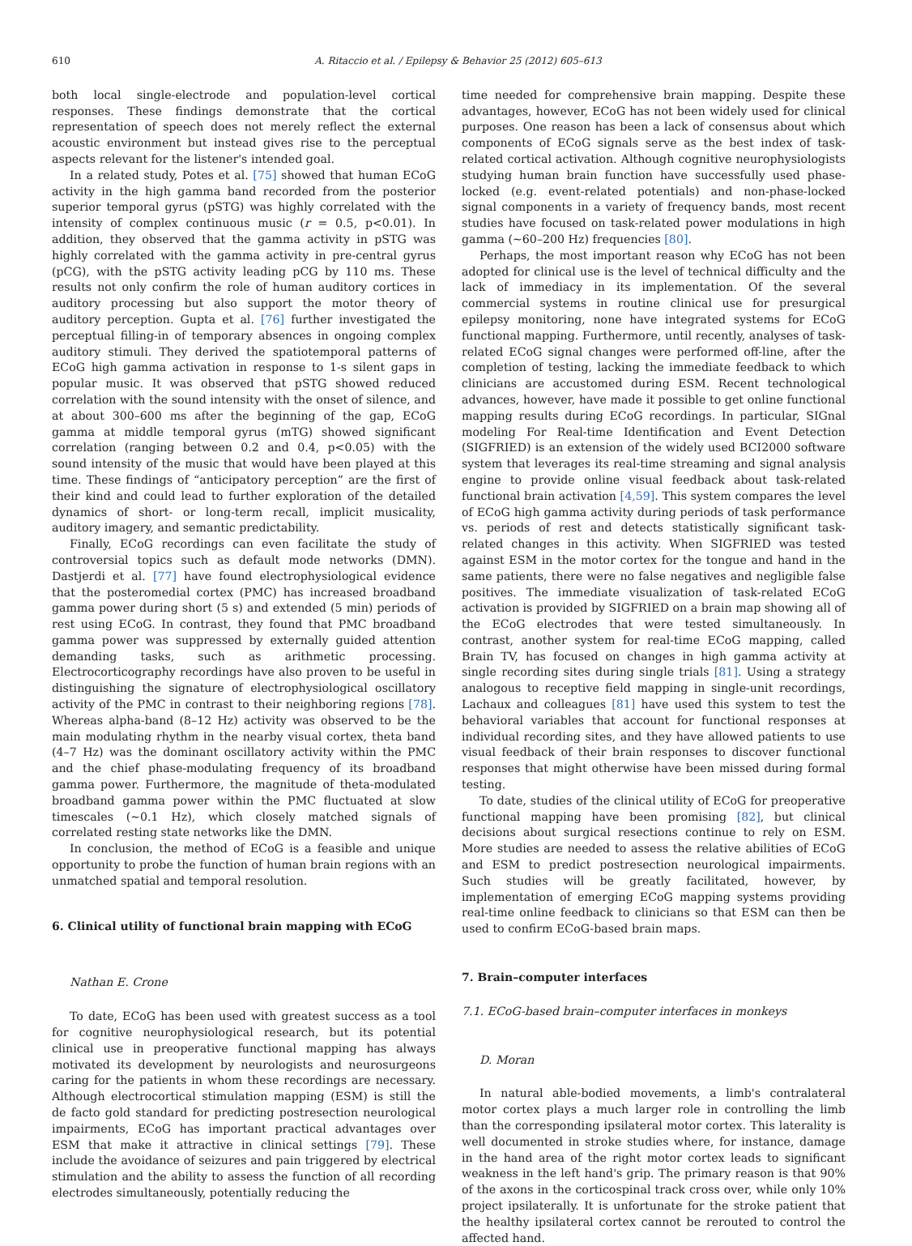610 A. Ritaccio et al. / Epilepsy & Behavior 25 (2012) 605–613
both local single-electrode and population-level cortical responses. These findings demonstrate that the cortical representation of speech does not merely reflect the external acoustic environment but instead gives rise to the perceptual aspects relevant for the listener's intended goal.
In a related study, Potes et al. [75] showed that human ECoG activity in the high gamma band recorded from the posterior superior temporal gyrus (pSTG) was highly correlated with the intensity of complex continuous music (r = 0.5, p<0.01). In addition, they observed that the gamma activity in pSTG was highly correlated with the gamma activity in pre-central gyrus (pCG), with the pSTG activity leading pCG by 110 ms. These results not only confirm the role of human auditory cortices in auditory processing but also support the motor theory of auditory perception. Gupta et al. [76] further investigated the perceptual filling-in of temporary absences in ongoing complex auditory stimuli. They derived the spatiotemporal patterns of ECoG high gamma activation in response to 1-s silent gaps in popular music. It was observed that pSTG showed reduced correlation with the sound intensity with the onset of silence, and at about 300–600 ms after the beginning of the gap, ECoG gamma at middle temporal gyrus (mTG) showed significant correlation (ranging between 0.2 and 0.4, p<0.05) with the sound intensity of the music that would have been played at this time. These findings of “anticipatory perception” are the first of their kind and could lead to further exploration of the detailed dynamics of short- or long-term recall, implicit musicality, auditory imagery, and semantic predictability.
Finally, ECoG recordings can even facilitate the study of controversial topics such as default mode networks (DMN). Dastjerdi et al. [77] have found electrophysiological evidence that the posteromedial cortex (PMC) has increased broadband gamma power during short (5 s) and extended (5 min) periods of rest using ECoG. In contrast, they found that PMC broadband gamma power was suppressed by externally guided attention demanding tasks, such as arithmetic processing. Electrocorticography recordings have also proven to be useful in distinguishing the signature of electrophysiological oscillatory activity of the PMC in contrast to their neighboring regions [78]. Whereas alpha-band (8–12 Hz) activity was observed to be the main modulating rhythm in the nearby visual cortex, theta band (4–7 Hz) was the dominant oscillatory activity within the PMC and the chief phase-modulating frequency of its broadband gamma power. Furthermore, the magnitude of theta-modulated broadband gamma power within the PMC fluctuated at slow timescales (~0.1 Hz), which closely matched signals of correlated resting state networks like the DMN.
In conclusion, the method of ECoG is a feasible and unique opportunity to probe the function of human brain regions with an unmatched spatial and temporal resolution.
6. Clinical utility of functional brain mapping with ECoG
Nathan E. Crone
To date, ECoG has been used with greatest success as a tool for cognitive neurophysiological research, but its potential clinical use in preoperative functional mapping has always motivated its development by neurologists and neurosurgeons caring for the patients in whom these recordings are necessary. Although electrocortical stimulation mapping (ESM) is still the de facto gold standard for predicting postresection neurological impairments, ECoG has important practical advantages over ESM that make it attractive in clinical settings [79]. These include the avoidance of seizures and pain triggered by electrical stimulation and the ability to assess the function of all recording electrodes simultaneously, potentially reducing the
time needed for comprehensive brain mapping. Despite these advantages, however, ECoG has not been widely used for clinical purposes. One reason has been a lack of consensus about which components of ECoG signals serve as the best index of task-related cortical activation. Although cognitive neurophysiologists studying human brain function have successfully used phase-locked (e.g. event-related potentials) and non-phase-locked signal components in a variety of frequency bands, most recent studies have focused on task-related power modulations in high gamma (~60–200 Hz) frequencies [80].
Perhaps, the most important reason why ECoG has not been adopted for clinical use is the level of technical difficulty and the lack of immediacy in its implementation. Of the several commercial systems in routine clinical use for presurgical epilepsy monitoring, none have integrated systems for ECoG functional mapping. Furthermore, until recently, analyses of task-related ECoG signal changes were performed off-line, after the completion of testing, lacking the immediate feedback to which clinicians are accustomed during ESM. Recent technological advances, however, have made it possible to get online functional mapping results during ECoG recordings. In particular, SIGnal modeling For Real-time Identification and Event Detection (SIGFRIED) is an extension of the widely used BCI2000 software system that leverages its real-time streaming and signal analysis engine to provide online visual feedback about task-related functional brain activation [4,59]. This system compares the level of ECoG high gamma activity during periods of task performance vs. periods of rest and detects statistically significant task-related changes in this activity. When SIGFRIED was tested against ESM in the motor cortex for the tongue and hand in the same patients, there were no false negatives and negligible false positives. The immediate visualization of task-related ECoG activation is provided by SIGFRIED on a brain map showing all of the ECoG electrodes that were tested simultaneously. In contrast, another system for real-time ECoG mapping, called Brain TV, has focused on changes in high gamma activity at single recording sites during single trials [81]. Using a strategy analogous to receptive field mapping in single-unit recordings, Lachaux and colleagues [81] have used this system to test the behavioral variables that account for functional responses at individual recording sites, and they have allowed patients to use visual feedback of their brain responses to discover functional responses that might otherwise have been missed during formal testing.
To date, studies of the clinical utility of ECoG for preoperative functional mapping have been promising [82], but clinical decisions about surgical resections continue to rely on ESM. More studies are needed to assess the relative abilities of ECoG and ESM to predict postresection neurological impairments. Such studies will be greatly facilitated, however, by implementation of emerging ECoG mapping systems providing real-time online feedback to clinicians so that ESM can then be used to confirm ECoG-based brain maps.
7. Brain–computer interfaces
7.1. ECoG-based brain–computer interfaces in monkeys
D. Moran
In natural able-bodied movements, a limb's contralateral motor cortex plays a much larger role in controlling the limb than the corresponding ipsilateral motor cortex. This laterality is well documented in stroke studies where, for instance, damage in the hand area of the right motor cortex leads to significant weakness in the left hand's grip. The primary reason is that 90% of the axons in the corticospinal track cross over, while only 10% project ipsilaterally. It is unfortunate for the stroke patient that the healthy ipsilateral cortex cannot be rerouted to control the affected hand.